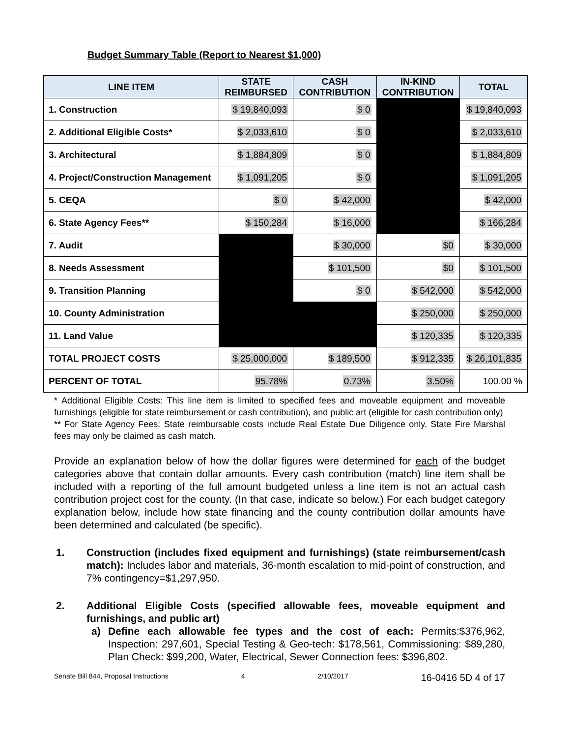Budget Summary Table (Report to Nearest $1,000)
| LINE ITEM | STATE REIMBURSED | CASH CONTRIBUTION | IN-KIND CONTRIBUTION | TOTAL |
| --- | --- | --- | --- | --- |
| 1. Construction | $ 19,840,093 | $ 0 | | $ 19,840,093 |
| 2. Additional Eligible Costs* | $ 2,033,610 | $ 0 | | $ 2,033,610 |
| 3. Architectural | $ 1,884,809 | $ 0 | | $ 1,884,809 |
| 4. Project/Construction Management | $ 1,091,205 | $ 0 | | $ 1,091,205 |
| 5. CEQA | $ 0 | $ 42,000 | | $ 42,000 |
| 6. State Agency Fees** | $ 150,284 | $ 16,000 | | $ 166,284 |
| 7. Audit | | $ 30,000 | $0 | $ 30,000 |
| 8. Needs Assessment | | $ 101,500 | $0 | $ 101,500 |
| 9. Transition Planning | | $ 0 | $ 542,000 | $ 542,000 |
| 10. County Administration | | | $ 250,000 | $ 250,000 |
| 11. Land Value | | | $ 120,335 | $ 120,335 |
| TOTAL PROJECT COSTS | $ 25,000,000 | $ 189,500 | $ 912,335 | $ 26,101,835 |
| PERCENT OF TOTAL | 95.78% | 0.73% | 3.50% | 100.00 % |
* Additional Eligible Costs: This line item is limited to specified fees and moveable equipment and moveable furnishings (eligible for state reimbursement or cash contribution), and public art (eligible for cash contribution only)
** For State Agency Fees: State reimbursable costs include Real Estate Due Diligence only. State Fire Marshal fees may only be claimed as cash match.
Provide an explanation below of how the dollar figures were determined for each of the budget categories above that contain dollar amounts. Every cash contribution (match) line item shall be included with a reporting of the full amount budgeted unless a line item is not an actual cash contribution project cost for the county. (In that case, indicate so below.) For each budget category explanation below, include how state financing and the county contribution dollar amounts have been determined and calculated (be specific).
1. Construction (includes fixed equipment and furnishings) (state reimbursement/cash match): Includes labor and materials, 36-month escalation to mid-point of construction, and 7% contingency=$1,297,950.
2. Additional Eligible Costs (specified allowable fees, moveable equipment and furnishings, and public art)
a) Define each allowable fee types and the cost of each: Permits:$376,962, Inspection: 297,601, Special Testing & Geo-tech: $178,561, Commissioning: $89,280, Plan Check: $99,200, Water, Electrical, Sewer Connection fees: $396,802.
Senate Bill 844, Proposal Instructions 4 2/10/2017 16-0416 5D 4 of 17